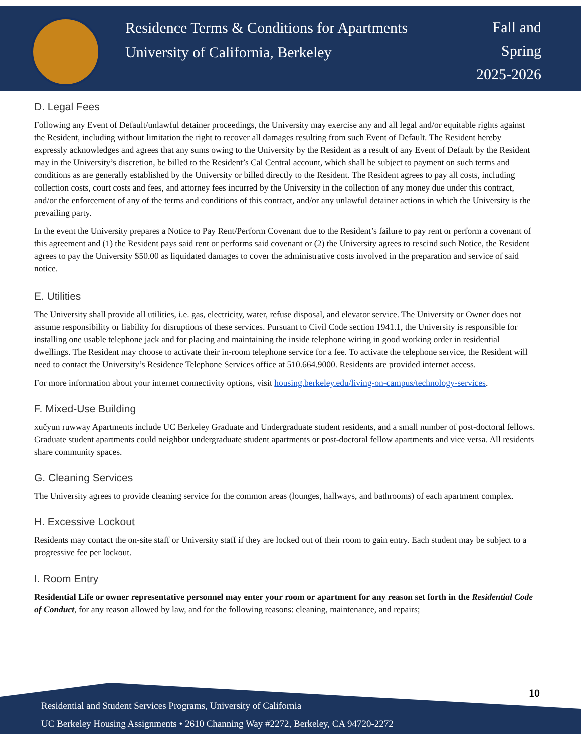Residence Terms & Conditions for Apartments
University of California, Berkeley
Fall and
Spring
2025-2026
D. Legal Fees
Following any Event of Default/unlawful detainer proceedings, the University may exercise any and all legal and/or equitable rights against the Resident, including without limitation the right to recover all damages resulting from such Event of Default. The Resident hereby expressly acknowledges and agrees that any sums owing to the University by the Resident as a result of any Event of Default by the Resident may in the University’s discretion, be billed to the Resident’s Cal Central account, which shall be subject to payment on such terms and conditions as are generally established by the University or billed directly to the Resident. The Resident agrees to pay all costs, including collection costs, court costs and fees, and attorney fees incurred by the University in the collection of any money due under this contract, and/or the enforcement of any of the terms and conditions of this contract, and/or any unlawful detainer actions in which the University is the prevailing party.
In the event the University prepares a Notice to Pay Rent/Perform Covenant due to the Resident’s failure to pay rent or perform a covenant of this agreement and (1) the Resident pays said rent or performs said covenant or (2) the University agrees to rescind such Notice, the Resident agrees to pay the University $50.00 as liquidated damages to cover the administrative costs involved in the preparation and service of said notice.
E. Utilities
The University shall provide all utilities, i.e. gas, electricity, water, refuse disposal, and elevator service. The University or Owner does not assume responsibility or liability for disruptions of these services. Pursuant to Civil Code section 1941.1, the University is responsible for installing one usable telephone jack and for placing and maintaining the inside telephone wiring in good working order in residential dwellings. The Resident may choose to activate their in-room telephone service for a fee. To activate the telephone service, the Resident will need to contact the University’s Residence Telephone Services office at 510.664.9000. Residents are provided internet access.
For more information about your internet connectivity options, visit housing.berkeley.edu/living-on-campus/technology-services.
F. Mixed-Use Building
xučyun ruwway Apartments include UC Berkeley Graduate and Undergraduate student residents, and a small number of post-doctoral fellows. Graduate student apartments could neighbor undergraduate student apartments or post-doctoral fellow apartments and vice versa. All residents share community spaces.
G. Cleaning Services
The University agrees to provide cleaning service for the common areas (lounges, hallways, and bathrooms) of each apartment complex.
H. Excessive Lockout
Residents may contact the on-site staff or University staff if they are locked out of their room to gain entry. Each student may be subject to a progressive fee per lockout.
I. Room Entry
Residential Life or owner representative personnel may enter your room or apartment for any reason set forth in the Residential Code of Conduct, for any reason allowed by law, and for the following reasons: cleaning, maintenance, and repairs;
10
Residential and Student Services Programs, University of California
UC Berkeley Housing Assignments • 2610 Channing Way #2272, Berkeley, CA 94720-2272